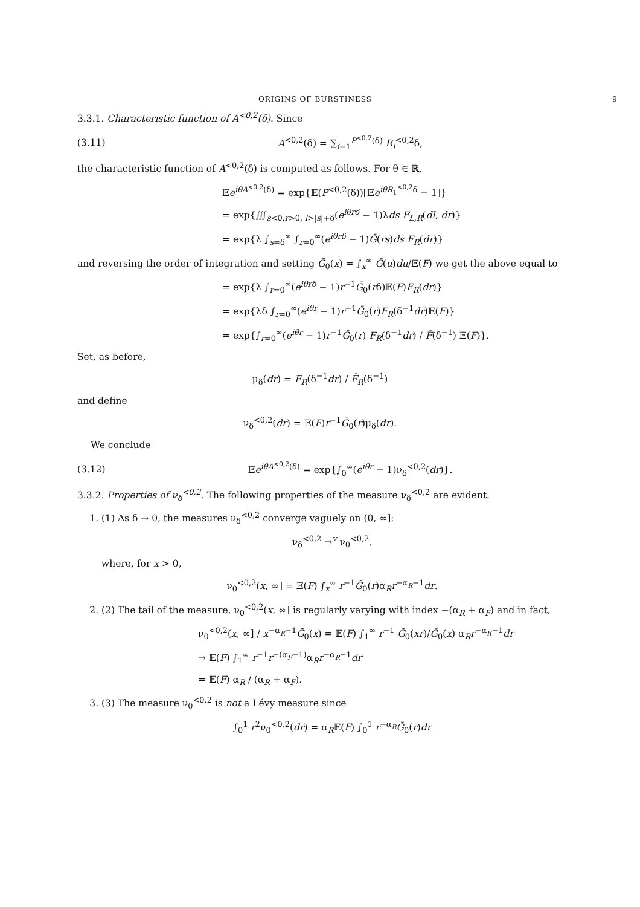ORIGINS OF BURSTINESS 9
3.3.1. Characteristic function of A<sup><0,2</sup>(δ). Since
(3.11) A<sup><0,2</sup>(δ) = ∑<sub>i=1</sub><sup>P<sup><0,2</sup>(δ)</sup> R<sub>i</sub><sup><0,2</sup>δ,
the characteristic function of A<sup><0,2</sup>(δ) is computed as follows. For θ ∈ ℝ,
𝔼e<sup>iθA<sup><0,2</sup>(δ)</sup> = exp{𝔼(P<sup><0,2</sup>(δ))[𝔼e<sup>iθR<sub>1</sub><sup><0,2</sup>δ</sup> − 1]}
= exp{∭<sub>s<0,r>0, l>|s|+δ</sub>(e<sup>iθrδ</sup> − 1)λds F<sub>L,R</sub>(dl, dr)}
= exp{λ ∫<sub>s=δ</sub><sup>∞</sup> ∫<sub>r=0</sub><sup>∞</sup>(e<sup>iθrδ</sup> − 1)Ḡ(rs)ds F<sub>R</sub>(dr)}
and reversing the order of integration and setting Ḡ<sub>0</sub>(x) = ∫<sub>x</sub><sup>∞</sup> Ḡ(u)du/𝔼(F) we get the above equal to
= exp{λ ∫<sub>r=0</sub><sup>∞</sup>(e<sup>iθrδ</sup> − 1)r<sup>−1</sup>Ḡ<sub>0</sub>(rδ)𝔼(F)F<sub>R</sub>(dr)}
= exp{λδ ∫<sub>r=0</sub><sup>∞</sup>(e<sup>iθr</sup> − 1)r<sup>−1</sup>Ḡ<sub>0</sub>(r)F<sub>R</sub>(δ<sup>−1</sup>dr)𝔼(F)}
= exp{∫<sub>r=0</sub><sup>∞</sup>(e<sup>iθr</sup> − 1)r<sup>−1</sup>Ḡ<sub>0</sub>(r) F<sub>R</sub>(δ<sup>−1</sup>dr) / F̄(δ<sup>−1</sup>) 𝔼(F)}.
Set, as before,
μ<sub>δ</sub>(dr) = F<sub>R</sub>(δ<sup>−1</sup>dr) / F̄<sub>R</sub>(δ<sup>−1</sup>)
and define
ν<sub>δ</sub><sup><0,2</sup>(dr) = 𝔼(F)r<sup>−1</sup>Ḡ<sub>0</sub>(r)μ<sub>δ</sub>(dr).
We conclude
(3.12) 𝔼e<sup>iθA<sup><0,2</sup>(δ)</sup> = exp{∫<sub>0</sub><sup>∞</sup>(e<sup>iθr</sup> − 1)ν<sub>δ</sub><sup><0,2</sup>(dr)}.
3.3.2. Properties of ν<sub>δ</sub><sup><0,2</sup>. The following properties of the measure ν<sub>δ</sub><sup><0,2</sup> are evident.
1. (1) As δ → 0, the measures ν<sub>δ</sub><sup><0,2</sup> converge vaguely on (0, ∞]:
ν<sub>δ</sub><sup><0,2</sup> →<sup>v</sup> ν<sub>0</sub><sup><0,2</sup>,
where, for x > 0,
ν<sub>0</sub><sup><0,2</sup>(x, ∞] = 𝔼(F) ∫<sub>x</sub><sup>∞</sup> r<sup>−1</sup>Ḡ<sub>0</sub>(r)α<sub>R</sub>r<sup>−α<sub>R</sub>−1</sup>dr.
2. (2) The tail of the measure, ν<sub>0</sub><sup><0,2</sup>(x, ∞] is regularly varying with index −(α<sub>R</sub> + α<sub>F</sub>) and in fact,
ν<sub>0</sub><sup><0,2</sup>(x, ∞] / x<sup>−α<sub>R</sub>−1</sup>Ḡ<sub>0</sub>(x) = 𝔼(F) ∫<sub>1</sub><sup>∞</sup> r<sup>−1</sup> Ḡ<sub>0</sub>(xr)/Ḡ<sub>0</sub>(x) α<sub>R</sub>r<sup>−α<sub>R</sub>−1</sup>dr
→ 𝔼(F) ∫<sub>1</sub><sup>∞</sup> r<sup>−1</sup>r<sup>−(α<sub>F</sub>−1)</sup>α<sub>R</sub>r<sup>−α<sub>R</sub>−1</sup>dr
= 𝔼(F) α<sub>R</sub> / (α<sub>R</sub> + α<sub>F</sub>).
3. (3) The measure ν<sub>0</sub><sup><0,2</sup> is not a Lévy measure since
∫<sub>0</sub><sup>1</sup> r<sup>2</sup>ν<sub>0</sub><sup><0,2</sup>(dr) = α<sub>R</sub>𝔼(F) ∫<sub>0</sub><sup>1</sup> r<sup>−α<sub>R</sub></sup>Ḡ<sub>0</sub>(r)dr